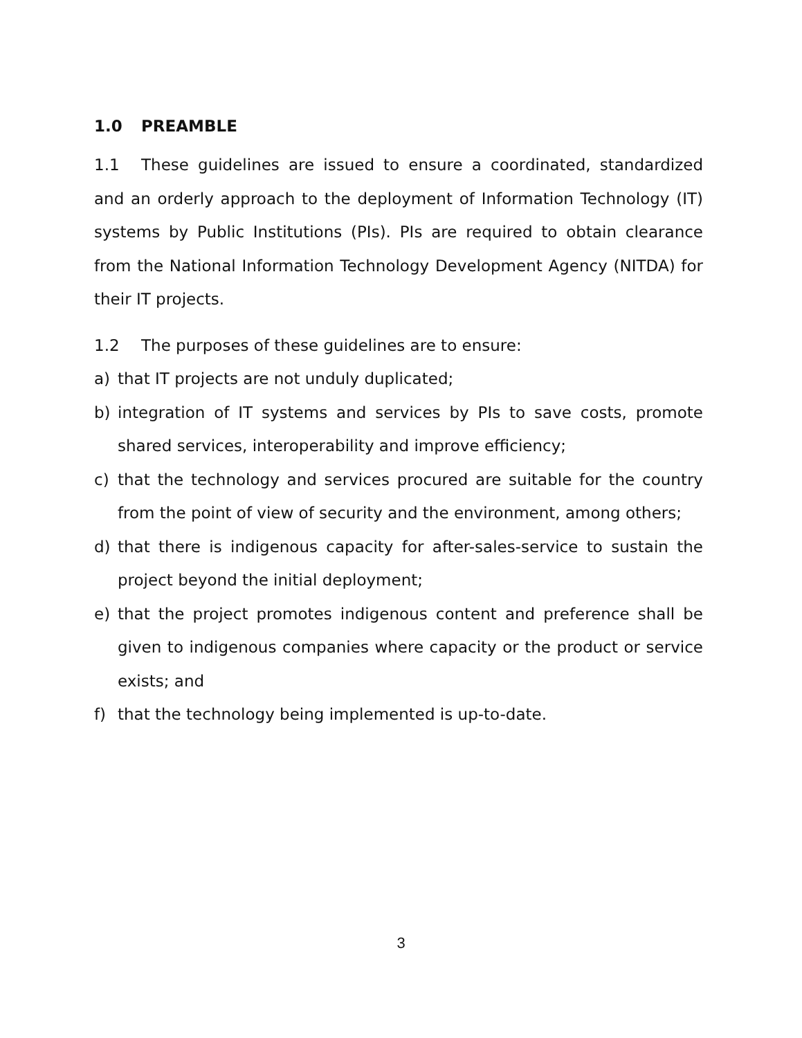1.0 PREAMBLE
1.1 These guidelines are issued to ensure a coordinated, standardized and an orderly approach to the deployment of Information Technology (IT) systems by Public Institutions (PIs). PIs are required to obtain clearance from the National Information Technology Development Agency (NITDA) for their IT projects.
1.2 The purposes of these guidelines are to ensure:
a) that IT projects are not unduly duplicated;
b) integration of IT systems and services by PIs to save costs, promote shared services, interoperability and improve efficiency;
c) that the technology and services procured are suitable for the country from the point of view of security and the environment, among others;
d) that there is indigenous capacity for after-sales-service to sustain the project beyond the initial deployment;
e) that the project promotes indigenous content and preference shall be given to indigenous companies where capacity or the product or service exists; and
f) that the technology being implemented is up-to-date.
3